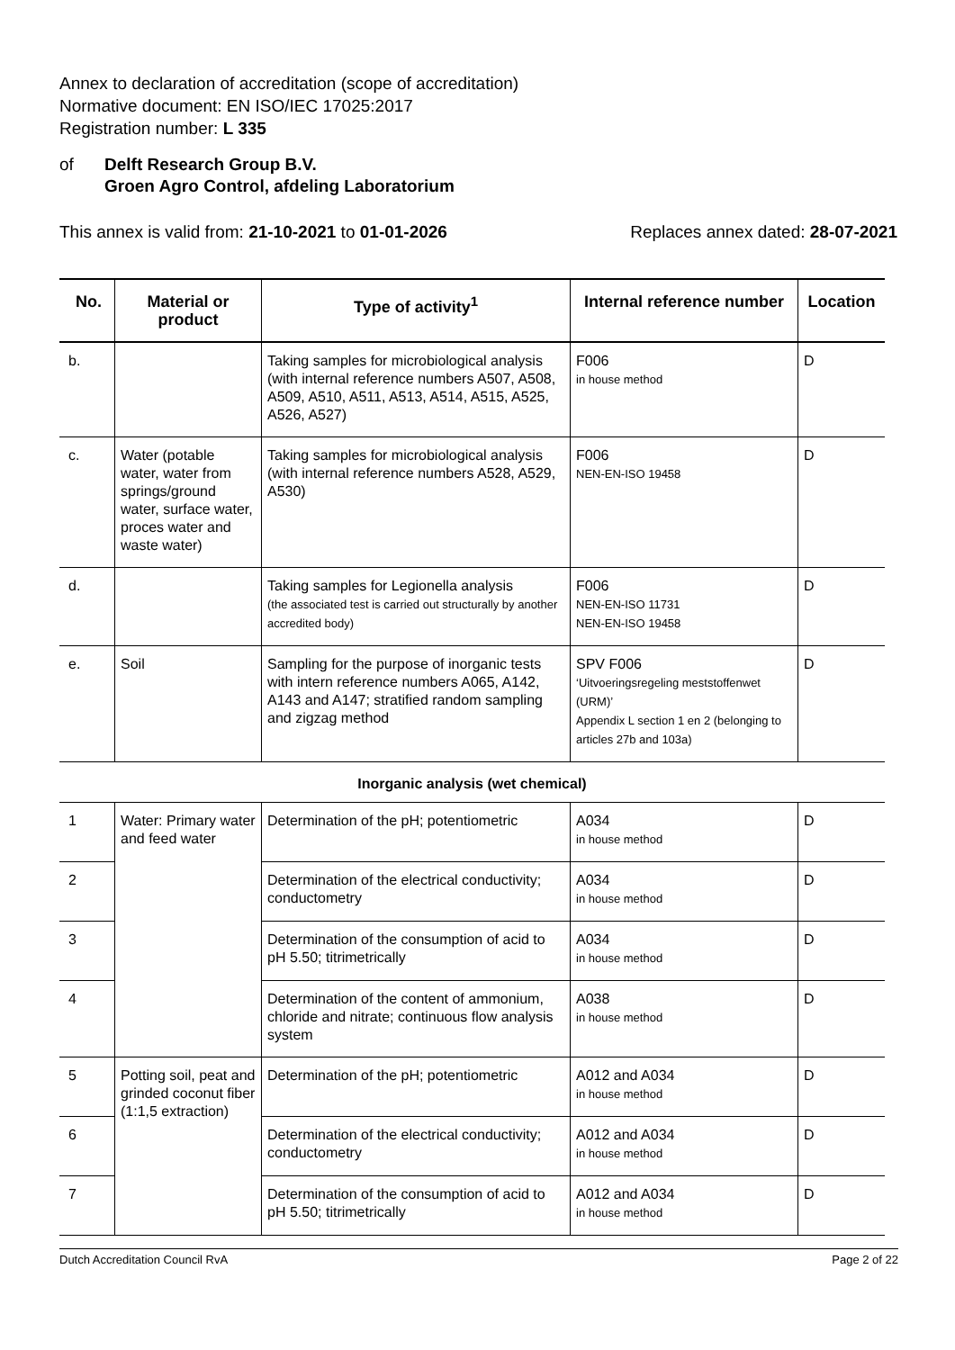Annex to declaration of accreditation (scope of accreditation)
Normative document: EN ISO/IEC 17025:2017
Registration number: L 335
of Delft Research Group B.V.
Groen Agro Control, afdeling Laboratorium
This annex is valid from: 21-10-2021 to 01-01-2026
Replaces annex dated: 28-07-2021
| No. | Material or product | Type of activity<sup>1</sup> | Internal reference number | Location |
| --- | --- | --- | --- | --- |
| b. | | Taking samples for microbiological analysis (with internal reference numbers A507, A508, A509, A510, A511, A513, A514, A515, A525, A526, A527) | F006 in house method | D |
| c. | Water (potable water, water from springs/ground water, surface water, proces water and waste water) | Taking samples for microbiological analysis (with internal reference numbers A528, A529, A530) | F006 NEN-EN-ISO 19458 | D |
| d. | | Taking samples for Legionella analysis (the associated test is carried out structurally by another accredited body) | F006 NEN-EN-ISO 11731 NEN-EN-ISO 19458 | D |
| e. | Soil | Sampling for the purpose of inorganic tests with intern reference numbers A065, A142, A143 and A147; stratified random sampling and zigzag method | SPV F006 ‘Uitvoeringsregeling meststoffenwet (URM)’ Appendix L section 1 en 2 (belonging to articles 27b and 103a) | D |
| Inorganic analysis (wet chemical) | | | | |
| 1 | Water: Primary water and feed water | Determination of the pH; potentiometric | A034 in house method | D |
| 2 | | Determination of the electrical conductivity; conductometry | A034 in house method | D |
| 3 | | Determination of the consumption of acid to pH 5.50; titrimetrically | A034 in house method | D |
| 4 | | Determination of the content of ammonium, chloride and nitrate; continuous flow analysis system | A038 in house method | D |
| 5 | Potting soil, peat and grinded coconut fiber (1:1,5 extraction) | Determination of the pH; potentiometric | A012 and A034 in house method | D |
| 6 | | Determination of the electrical conductivity; conductometry | A012 and A034 in house method | D |
| 7 | | Determination of the consumption of acid to pH 5.50; titrimetrically | A012 and A034 in house method | D |
Dutch Accreditation Council RvA Page 2 of 22